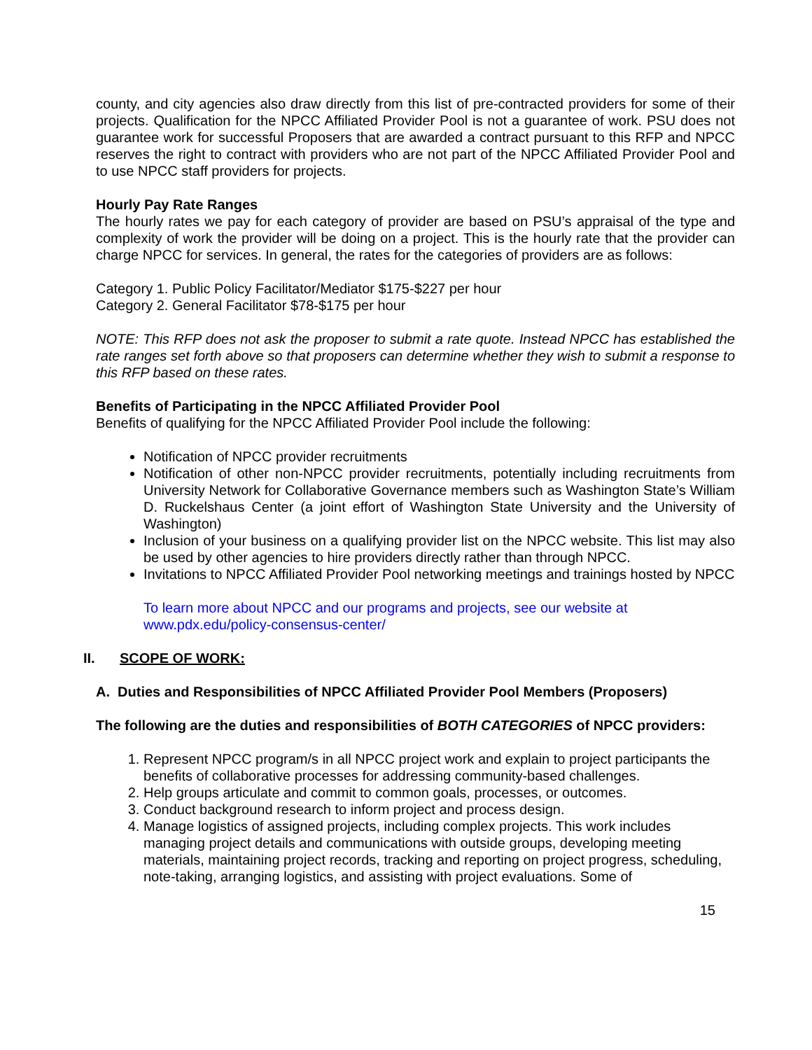county, and city agencies also draw directly from this list of pre-contracted providers for some of their projects. Qualification for the NPCC Affiliated Provider Pool is not a guarantee of work. PSU does not guarantee work for successful Proposers that are awarded a contract pursuant to this RFP and NPCC reserves the right to contract with providers who are not part of the NPCC Affiliated Provider Pool and to use NPCC staff providers for projects.
Hourly Pay Rate Ranges
The hourly rates we pay for each category of provider are based on PSU’s appraisal of the type and complexity of work the provider will be doing on a project. This is the hourly rate that the provider can charge NPCC for services. In general, the rates for the categories of providers are as follows:
Category 1. Public Policy Facilitator/Mediator $175-$227 per hour
Category 2. General Facilitator $78-$175 per hour
NOTE: This RFP does not ask the proposer to submit a rate quote. Instead NPCC has established the rate ranges set forth above so that proposers can determine whether they wish to submit a response to this RFP based on these rates.
Benefits of Participating in the NPCC Affiliated Provider Pool
Benefits of qualifying for the NPCC Affiliated Provider Pool include the following:
Notification of NPCC provider recruitments
Notification of other non-NPCC provider recruitments, potentially including recruitments from University Network for Collaborative Governance members such as Washington State’s William D. Ruckelshaus Center (a joint effort of Washington State University and the University of Washington)
Inclusion of your business on a qualifying provider list on the NPCC website. This list may also be used by other agencies to hire providers directly rather than through NPCC.
Invitations to NPCC Affiliated Provider Pool networking meetings and trainings hosted by NPCC
To learn more about NPCC and our programs and projects, see our website at
www.pdx.edu/policy-consensus-center/
II. SCOPE OF WORK:
A. Duties and Responsibilities of NPCC Affiliated Provider Pool Members (Proposers)
The following are the duties and responsibilities of BOTH CATEGORIES of NPCC providers:
1. Represent NPCC program/s in all NPCC project work and explain to project participants the benefits of collaborative processes for addressing community-based challenges.
2. Help groups articulate and commit to common goals, processes, or outcomes.
3. Conduct background research to inform project and process design.
4. Manage logistics of assigned projects, including complex projects. This work includes managing project details and communications with outside groups, developing meeting materials, maintaining project records, tracking and reporting on project progress, scheduling, note-taking, arranging logistics, and assisting with project evaluations. Some of
15